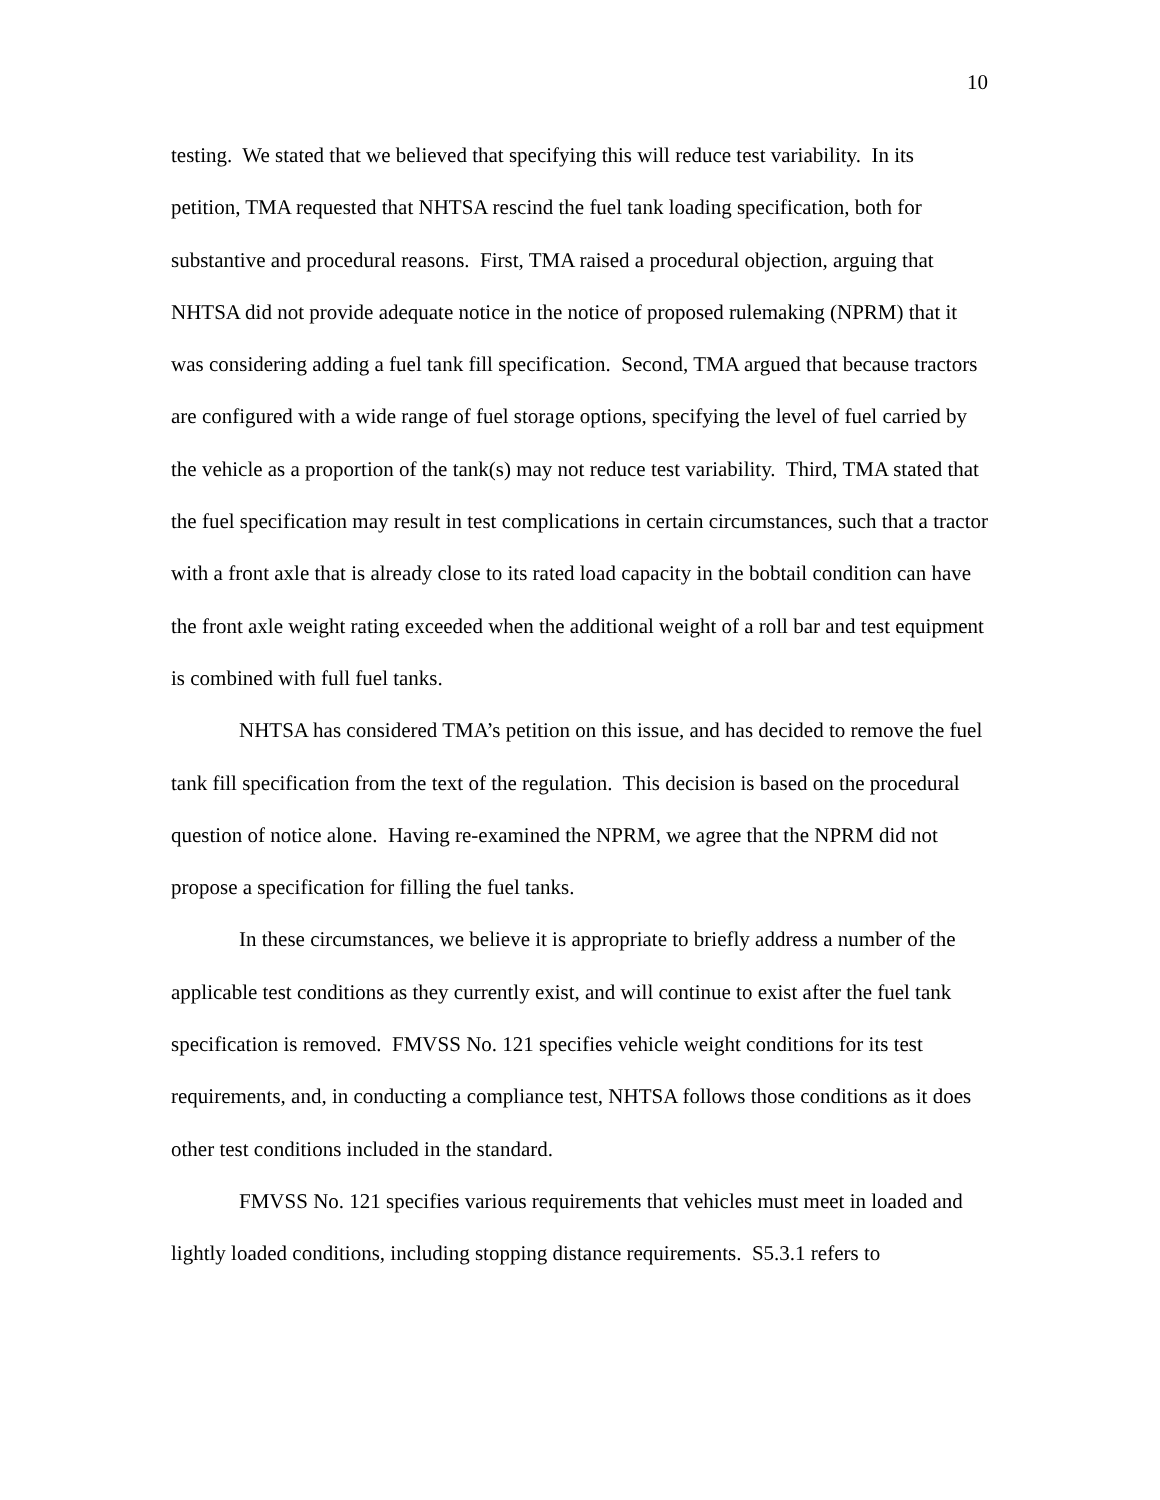10
testing. We stated that we believed that specifying this will reduce test variability. In its petition, TMA requested that NHTSA rescind the fuel tank loading specification, both for substantive and procedural reasons. First, TMA raised a procedural objection, arguing that NHTSA did not provide adequate notice in the notice of proposed rulemaking (NPRM) that it was considering adding a fuel tank fill specification. Second, TMA argued that because tractors are configured with a wide range of fuel storage options, specifying the level of fuel carried by the vehicle as a proportion of the tank(s) may not reduce test variability. Third, TMA stated that the fuel specification may result in test complications in certain circumstances, such that a tractor with a front axle that is already close to its rated load capacity in the bobtail condition can have the front axle weight rating exceeded when the additional weight of a roll bar and test equipment is combined with full fuel tanks.
NHTSA has considered TMA’s petition on this issue, and has decided to remove the fuel tank fill specification from the text of the regulation. This decision is based on the procedural question of notice alone. Having re-examined the NPRM, we agree that the NPRM did not propose a specification for filling the fuel tanks.
In these circumstances, we believe it is appropriate to briefly address a number of the applicable test conditions as they currently exist, and will continue to exist after the fuel tank specification is removed. FMVSS No. 121 specifies vehicle weight conditions for its test requirements, and, in conducting a compliance test, NHTSA follows those conditions as it does other test conditions included in the standard.
FMVSS No. 121 specifies various requirements that vehicles must meet in loaded and lightly loaded conditions, including stopping distance requirements. S5.3.1 refers to